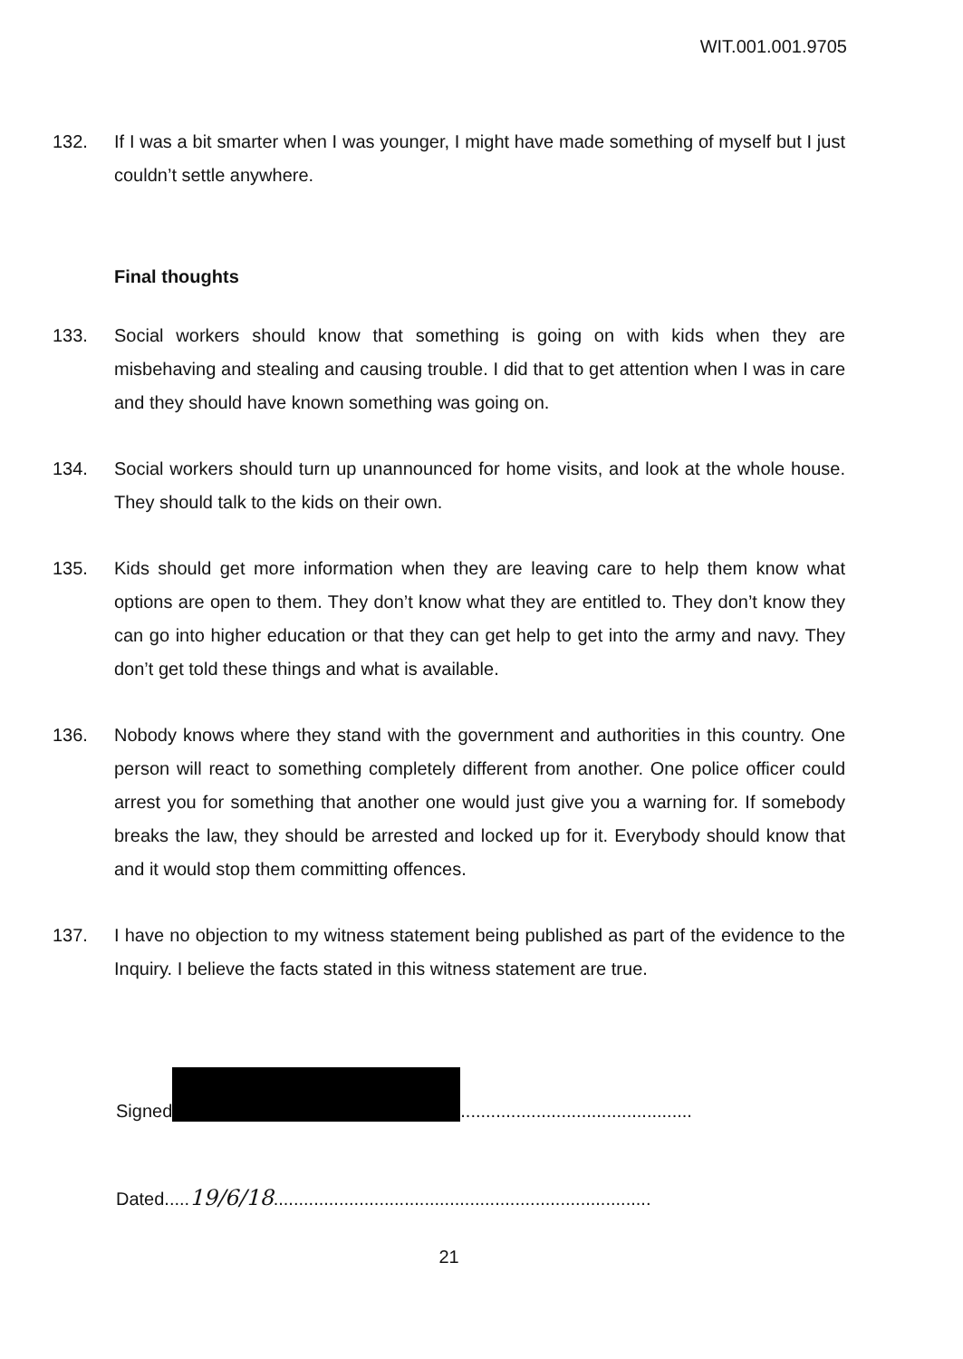WIT.001.001.9705
132. If I was a bit smarter when I was younger, I might have made something of myself but I just couldn’t settle anywhere.
Final thoughts
133. Social workers should know that something is going on with kids when they are misbehaving and stealing and causing trouble. I did that to get attention when I was in care and they should have known something was going on.
134. Social workers should turn up unannounced for home visits, and look at the whole house. They should talk to the kids on their own.
135. Kids should get more information when they are leaving care to help them know what options are open to them. They don’t know what they are entitled to. They don’t know they can go into higher education or that they can get help to get into the army and navy. They don’t get told these things and what is available.
136. Nobody knows where they stand with the government and authorities in this country. One person will react to something completely different from another. One police officer could arrest you for something that another one would just give you a warning for. If somebody breaks the law, they should be arrested and locked up for it. Everybody should know that and it would stop them committing offences.
137. I have no objection to my witness statement being published as part of the evidence to the Inquiry. I believe the facts stated in this witness statement are true.
Signed ..............................................
Dated.....19/6/18...........................................................................
21